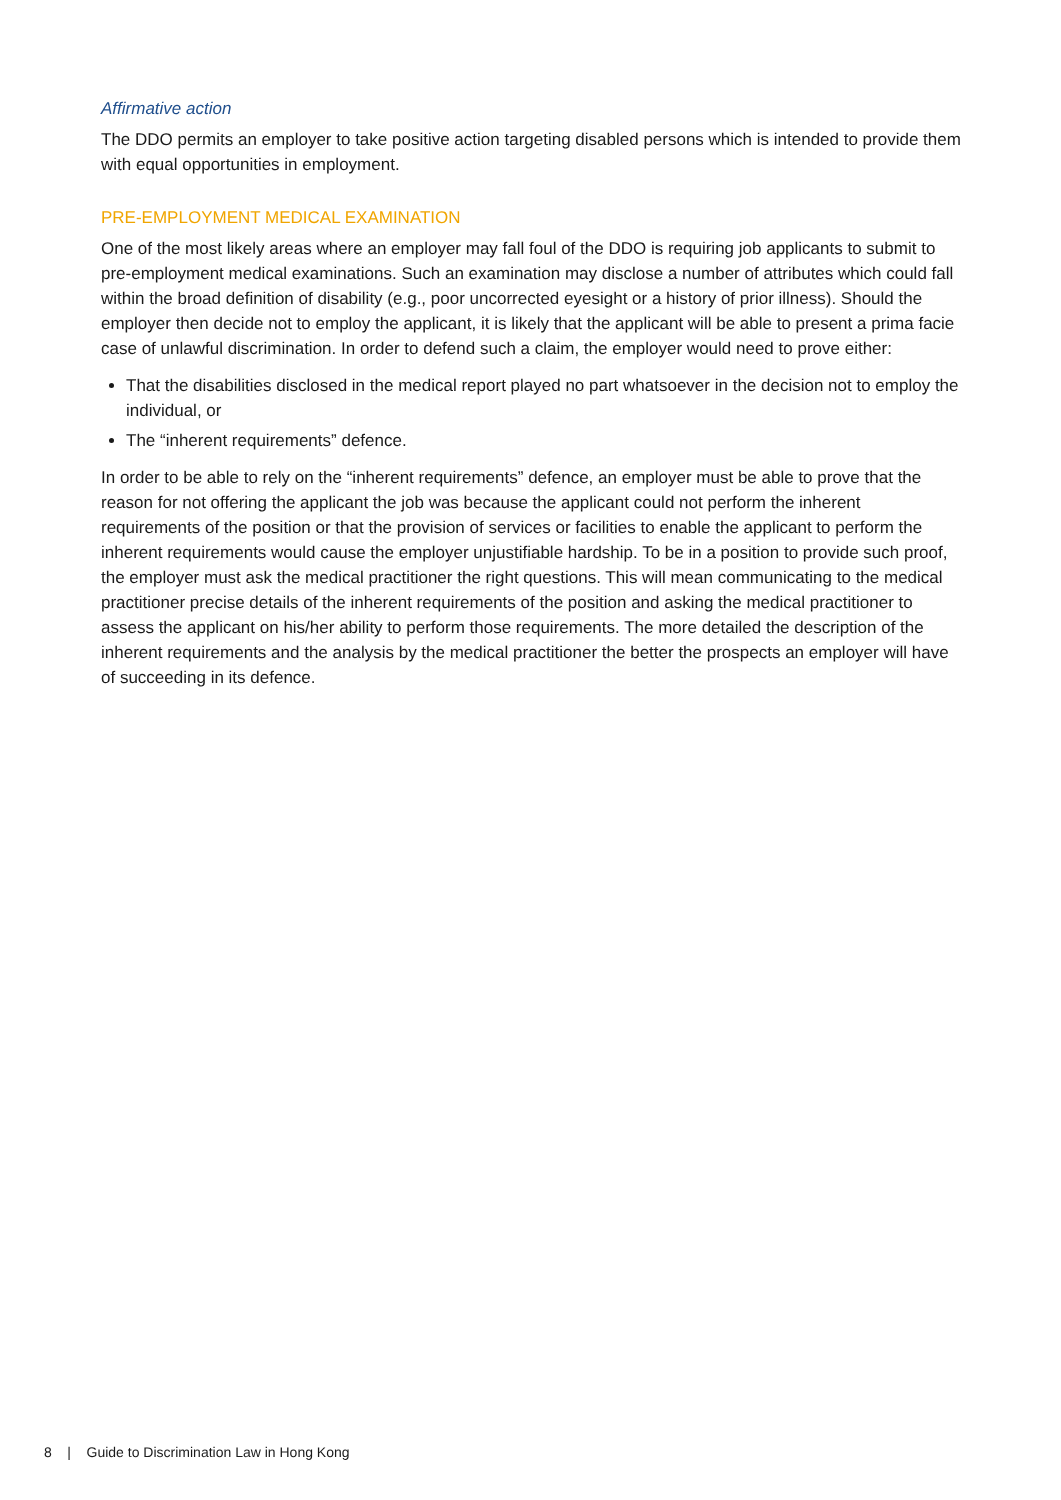Affirmative action
The DDO permits an employer to take positive action targeting disabled persons which is intended to provide them with equal opportunities in employment.
PRE-EMPLOYMENT MEDICAL EXAMINATION
One of the most likely areas where an employer may fall foul of the DDO is requiring job applicants to submit to pre-employment medical examinations. Such an examination may disclose a number of attributes which could fall within the broad definition of disability (e.g., poor uncorrected eyesight or a history of prior illness). Should the employer then decide not to employ the applicant, it is likely that the applicant will be able to present a prima facie case of unlawful discrimination. In order to defend such a claim, the employer would need to prove either:
That the disabilities disclosed in the medical report played no part whatsoever in the decision not to employ the individual, or
The “inherent requirements” defence.
In order to be able to rely on the “inherent requirements” defence, an employer must be able to prove that the reason for not offering the applicant the job was because the applicant could not perform the inherent requirements of the position or that the provision of services or facilities to enable the applicant to perform the inherent requirements would cause the employer unjustifiable hardship. To be in a position to provide such proof, the employer must ask the medical practitioner the right questions. This will mean communicating to the medical practitioner precise details of the inherent requirements of the position and asking the medical practitioner to assess the applicant on his/her ability to perform those requirements. The more detailed the description of the inherent requirements and the analysis by the medical practitioner the better the prospects an employer will have of succeeding in its defence.
8 | Guide to Discrimination Law in Hong Kong